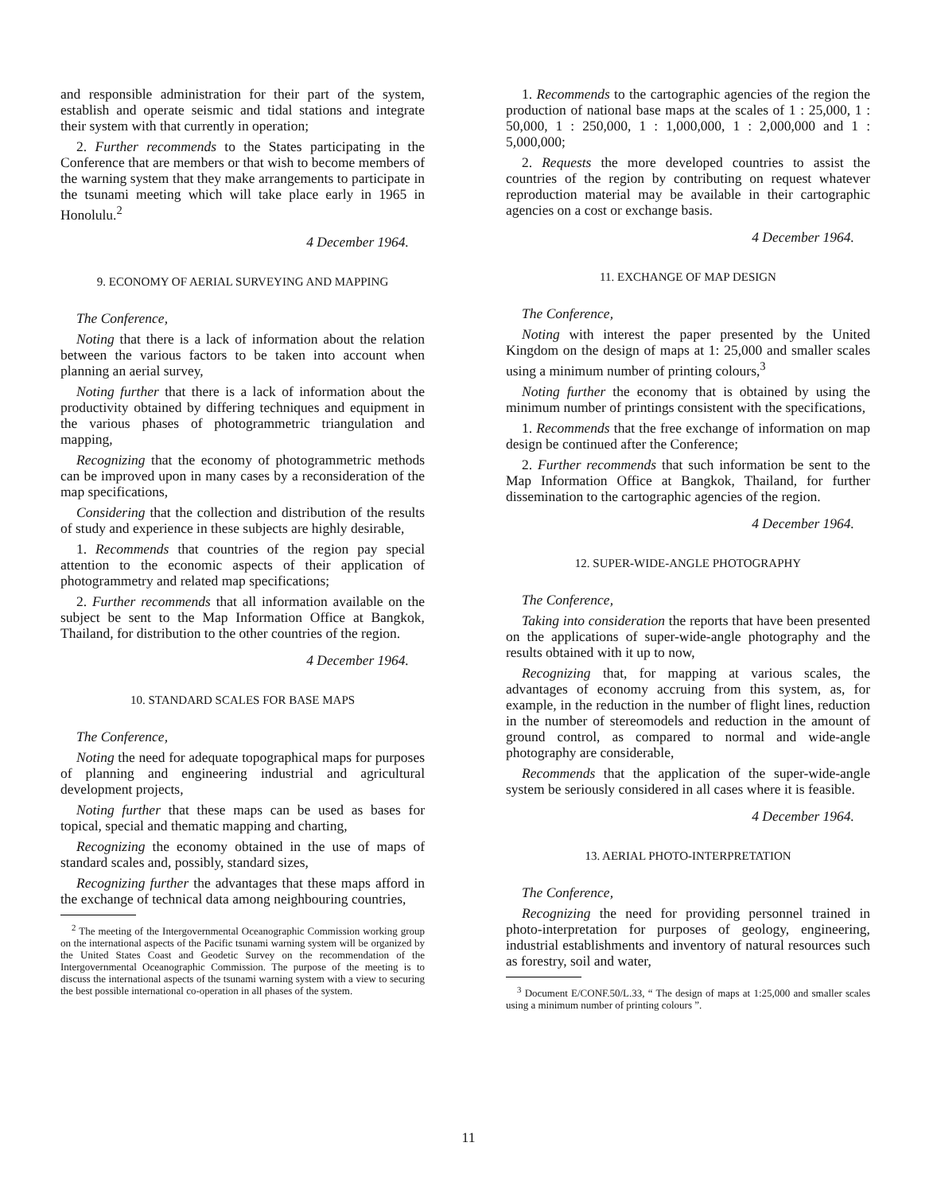and responsible administration for their part of the system, establish and operate seismic and tidal stations and integrate their system with that currently in operation;
2. Further recommends to the States participating in the Conference that are members or that wish to become members of the warning system that they make arrangements to participate in the tsunami meeting which will take place early in 1965 in Honolulu.<sup>2</sup>
4 December 1964.
9. ECONOMY OF AERIAL SURVEYING AND MAPPING
The Conference,
Noting that there is a lack of information about the relation between the various factors to be taken into account when planning an aerial survey,
Noting further that there is a lack of information about the productivity obtained by differing techniques and equipment in the various phases of photogrammetric triangulation and mapping,
Recognizing that the economy of photogrammetric methods can be improved upon in many cases by a reconsideration of the map specifications,
Considering that the collection and distribution of the results of study and experience in these subjects are highly desirable,
1. Recommends that countries of the region pay special attention to the economic aspects of their application of photogrammetry and related map specifications;
2. Further recommends that all information available on the subject be sent to the Map Information Office at Bangkok, Thailand, for distribution to the other countries of the region.
4 December 1964.
10. STANDARD SCALES FOR BASE MAPS
The Conference,
Noting the need for adequate topographical maps for purposes of planning and engineering industrial and agricultural development projects,
Noting further that these maps can be used as bases for topical, special and thematic mapping and charting,
Recognizing the economy obtained in the use of maps of standard scales and, possibly, standard sizes,
Recognizing further the advantages that these maps afford in the exchange of technical data among neighbouring countries,
<sup>2</sup> The meeting of the Intergovernmental Oceanographic Commission working group on the international aspects of the Pacific tsunami warning system will be organized by the United States Coast and Geodetic Survey on the recommendation of the Intergovernmental Oceanographic Commission. The purpose of the meeting is to discuss the international aspects of the tsunami warning system with a view to securing the best possible international co-operation in all phases of the system.
1. Recommends to the cartographic agencies of the region the production of national base maps at the scales of 1 : 25,000, 1 : 50,000, 1 : 250,000, 1 : 1,000,000, 1 : 2,000,000 and 1 : 5,000,000;
2. Requests the more developed countries to assist the countries of the region by contributing on request whatever reproduction material may be available in their cartographic agencies on a cost or exchange basis.
4 December 1964.
11. EXCHANGE OF MAP DESIGN
The Conference,
Noting with interest the paper presented by the United Kingdom on the design of maps at 1: 25,000 and smaller scales using a minimum number of printing colours,<sup>3</sup>
Noting further the economy that is obtained by using the minimum number of printings consistent with the specifications,
1. Recommends that the free exchange of information on map design be continued after the Conference;
2. Further recommends that such information be sent to the Map Information Office at Bangkok, Thailand, for further dissemination to the cartographic agencies of the region.
4 December 1964.
12. SUPER-WIDE-ANGLE PHOTOGRAPHY
The Conference,
Taking into consideration the reports that have been presented on the applications of super-wide-angle photography and the results obtained with it up to now,
Recognizing that, for mapping at various scales, the advantages of economy accruing from this system, as, for example, in the reduction in the number of flight lines, reduction in the number of stereomodels and reduction in the amount of ground control, as compared to normal and wide-angle photography are considerable,
Recommends that the application of the super-wide-angle system be seriously considered in all cases where it is feasible.
4 December 1964.
13. AERIAL PHOTO-INTERPRETATION
The Conference,
Recognizing the need for providing personnel trained in photo-interpretation for purposes of geology, engineering, industrial establishments and inventory of natural resources such as forestry, soil and water,
<sup>3</sup> Document E/CONF.50/L.33, “ The design of maps at 1:25,000 and smaller scales using a minimum number of printing colours ”.
11